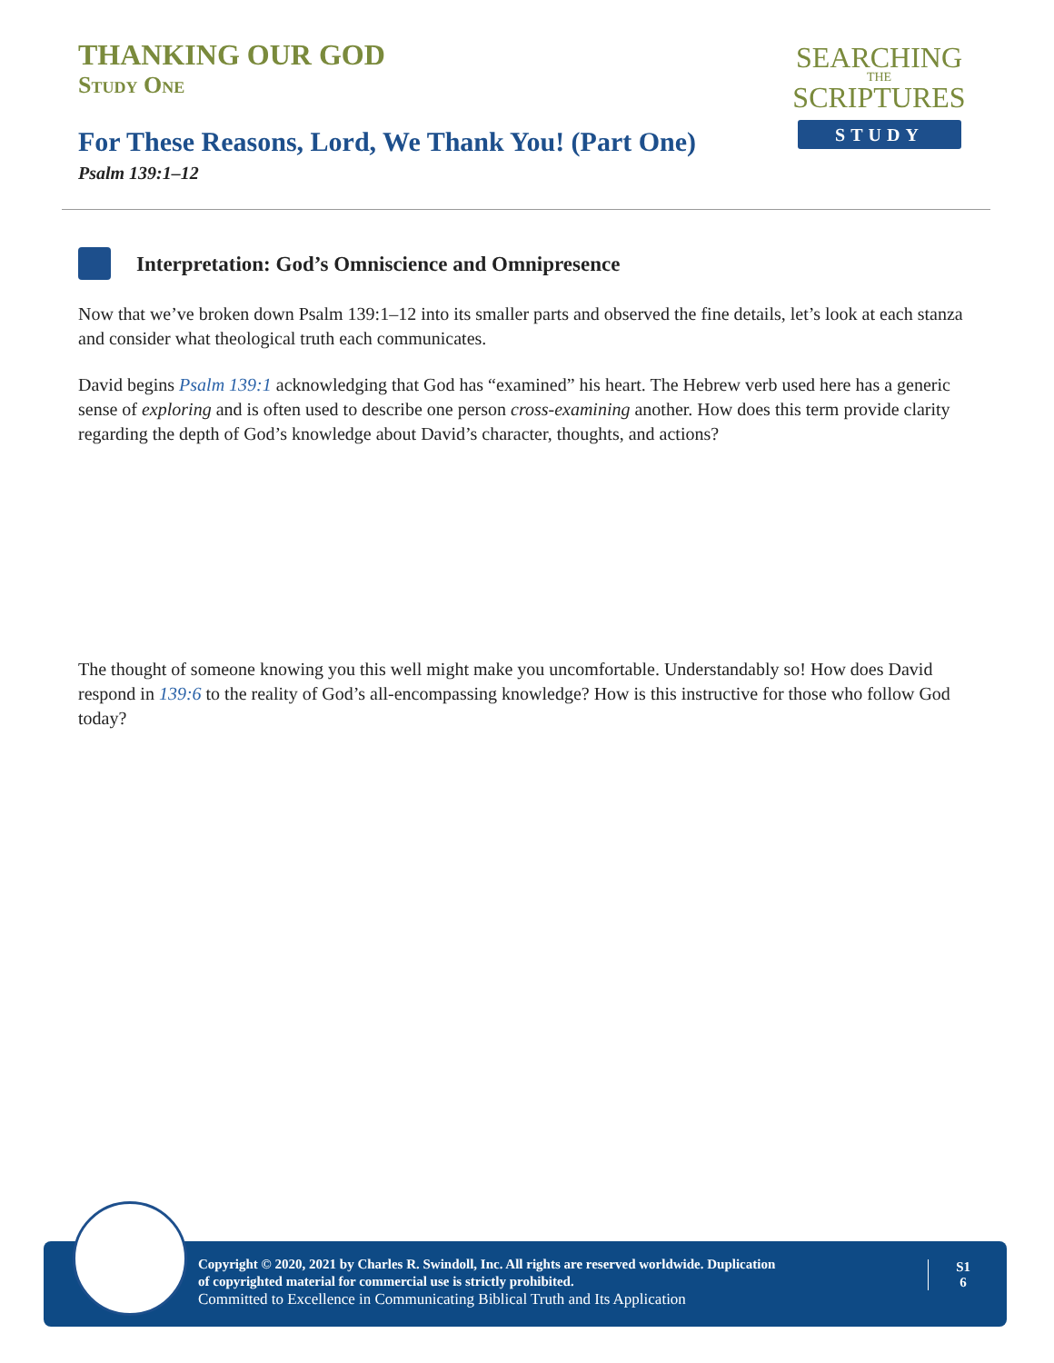THANKING OUR GOD
Study One
For These Reasons, Lord, We Thank You! (Part One)
Psalm 139:1–12
SEARCHING
THE
SCRIPTURES
STUDY
Interpretation: God’s Omniscience and Omnipresence
Now that we’ve broken down Psalm 139:1–12 into its smaller parts and observed the fine details, let’s look at each stanza and consider what theological truth each communicates.
David begins Psalm 139:1 acknowledging that God has “examined” his heart. The Hebrew verb used here has a generic sense of exploring and is often used to describe one person cross-examining another. How does this term provide clarity regarding the depth of God’s knowledge about David’s character, thoughts, and actions?
The thought of someone knowing you this well might make you uncomfortable. Understandably so! How does David respond in 139:6 to the reality of God’s all-encompassing knowledge? How is this instructive for those who follow God today?
Copyright © 2020, 2021 by Charles R. Swindoll, Inc. All rights are reserved worldwide. Duplication
of copyrighted material for commercial use is strictly prohibited.
Committed to Excellence in Communicating Biblical Truth and Its Application
S1
6